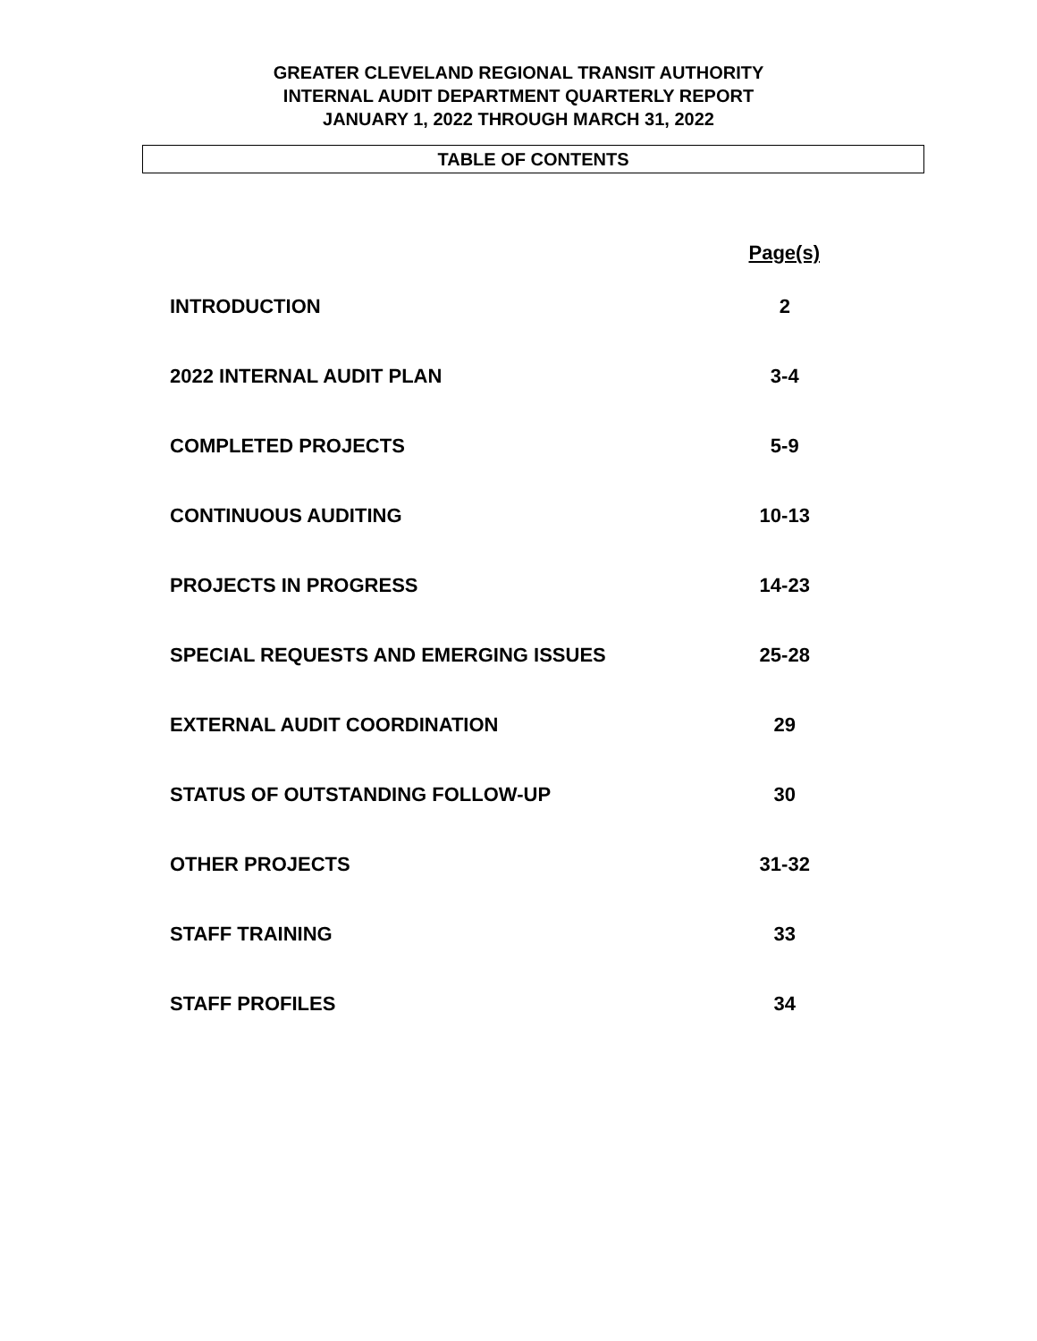GREATER CLEVELAND REGIONAL TRANSIT AUTHORITY
INTERNAL AUDIT DEPARTMENT QUARTERLY REPORT
JANUARY 1, 2022 THROUGH MARCH 31, 2022
TABLE OF CONTENTS
| | Page(s) |
| INTRODUCTION | 2 |
| 2022 INTERNAL AUDIT PLAN | 3-4 |
| COMPLETED PROJECTS | 5-9 |
| CONTINUOUS AUDITING | 10-13 |
| PROJECTS IN PROGRESS | 14-23 |
| SPECIAL REQUESTS AND EMERGING ISSUES | 25-28 |
| EXTERNAL AUDIT COORDINATION | 29 |
| STATUS OF OUTSTANDING FOLLOW-UP | 30 |
| OTHER PROJECTS | 31-32 |
| STAFF TRAINING | 33 |
| STAFF PROFILES | 34 |